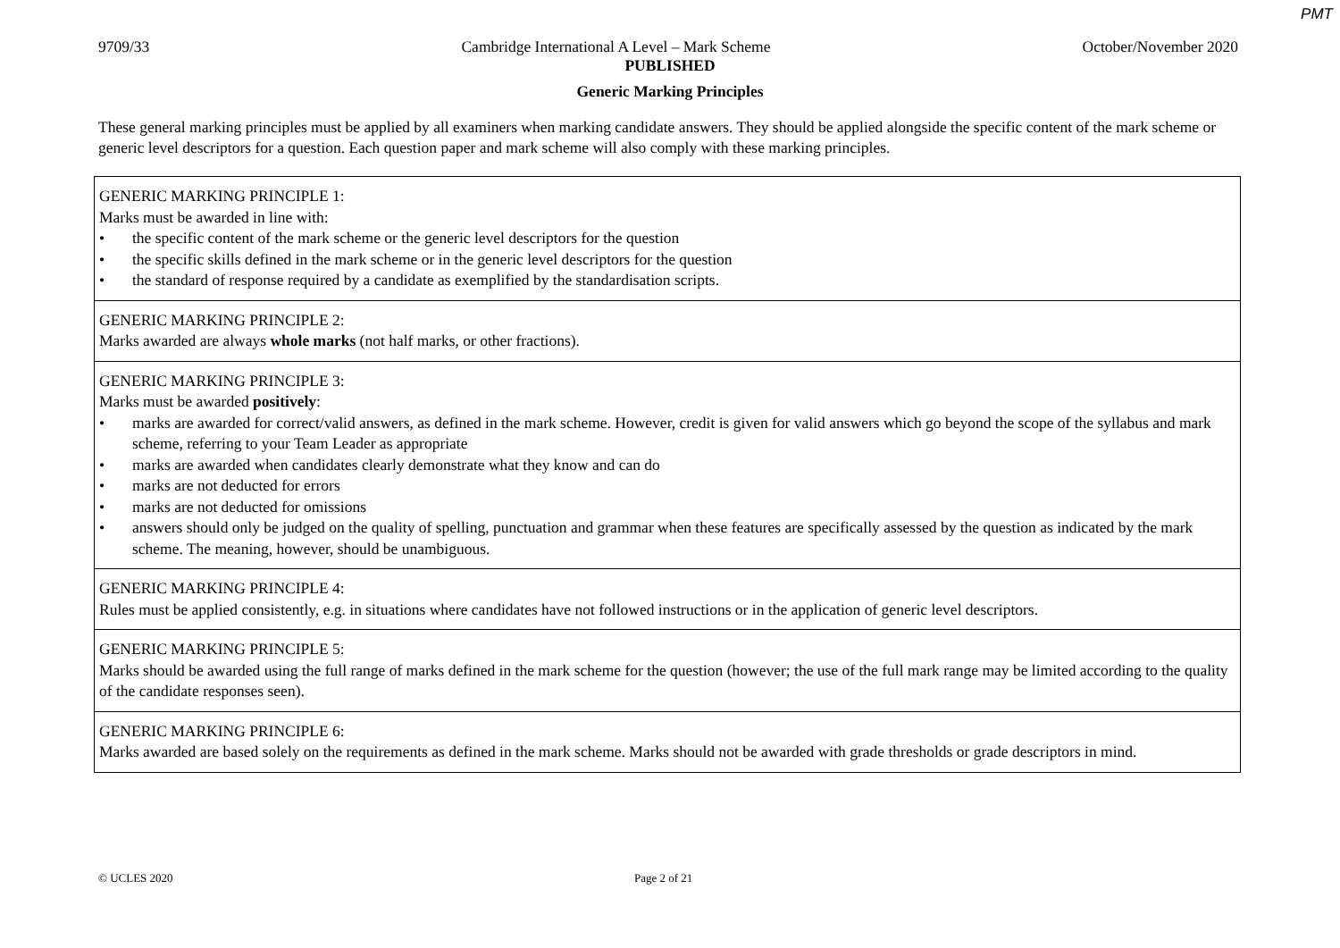PMT
9709/33 Cambridge International A Level – Mark Scheme October/November 2020
PUBLISHED
Generic Marking Principles
These general marking principles must be applied by all examiners when marking candidate answers. They should be applied alongside the specific content of the mark scheme or generic level descriptors for a question. Each question paper and mark scheme will also comply with these marking principles.
| GENERIC MARKING PRINCIPLE 1: Marks must be awarded in line with: • the specific content of the mark scheme or the generic level descriptors for the question • the specific skills defined in the mark scheme or in the generic level descriptors for the question • the standard of response required by a candidate as exemplified by the standardisation scripts. |
| GENERIC MARKING PRINCIPLE 2: Marks awarded are always whole marks (not half marks, or other fractions). |
| GENERIC MARKING PRINCIPLE 3: Marks must be awarded positively : • marks are awarded for correct/valid answers, as defined in the mark scheme. However, credit is given for valid answers which go beyond the scope of the syllabus and mark scheme, referring to your Team Leader as appropriate • marks are awarded when candidates clearly demonstrate what they know and can do • marks are not deducted for errors • marks are not deducted for omissions • answers should only be judged on the quality of spelling, punctuation and grammar when these features are specifically assessed by the question as indicated by the mark scheme. The meaning, however, should be unambiguous. |
| GENERIC MARKING PRINCIPLE 4: Rules must be applied consistently, e.g. in situations where candidates have not followed instructions or in the application of generic level descriptors. |
| GENERIC MARKING PRINCIPLE 5: Marks should be awarded using the full range of marks defined in the mark scheme for the question (however; the use of the full mark range may be limited according to the quality of the candidate responses seen). |
| GENERIC MARKING PRINCIPLE 6: Marks awarded are based solely on the requirements as defined in the mark scheme. Marks should not be awarded with grade thresholds or grade descriptors in mind. |
© UCLES 2020 Page 2 of 21